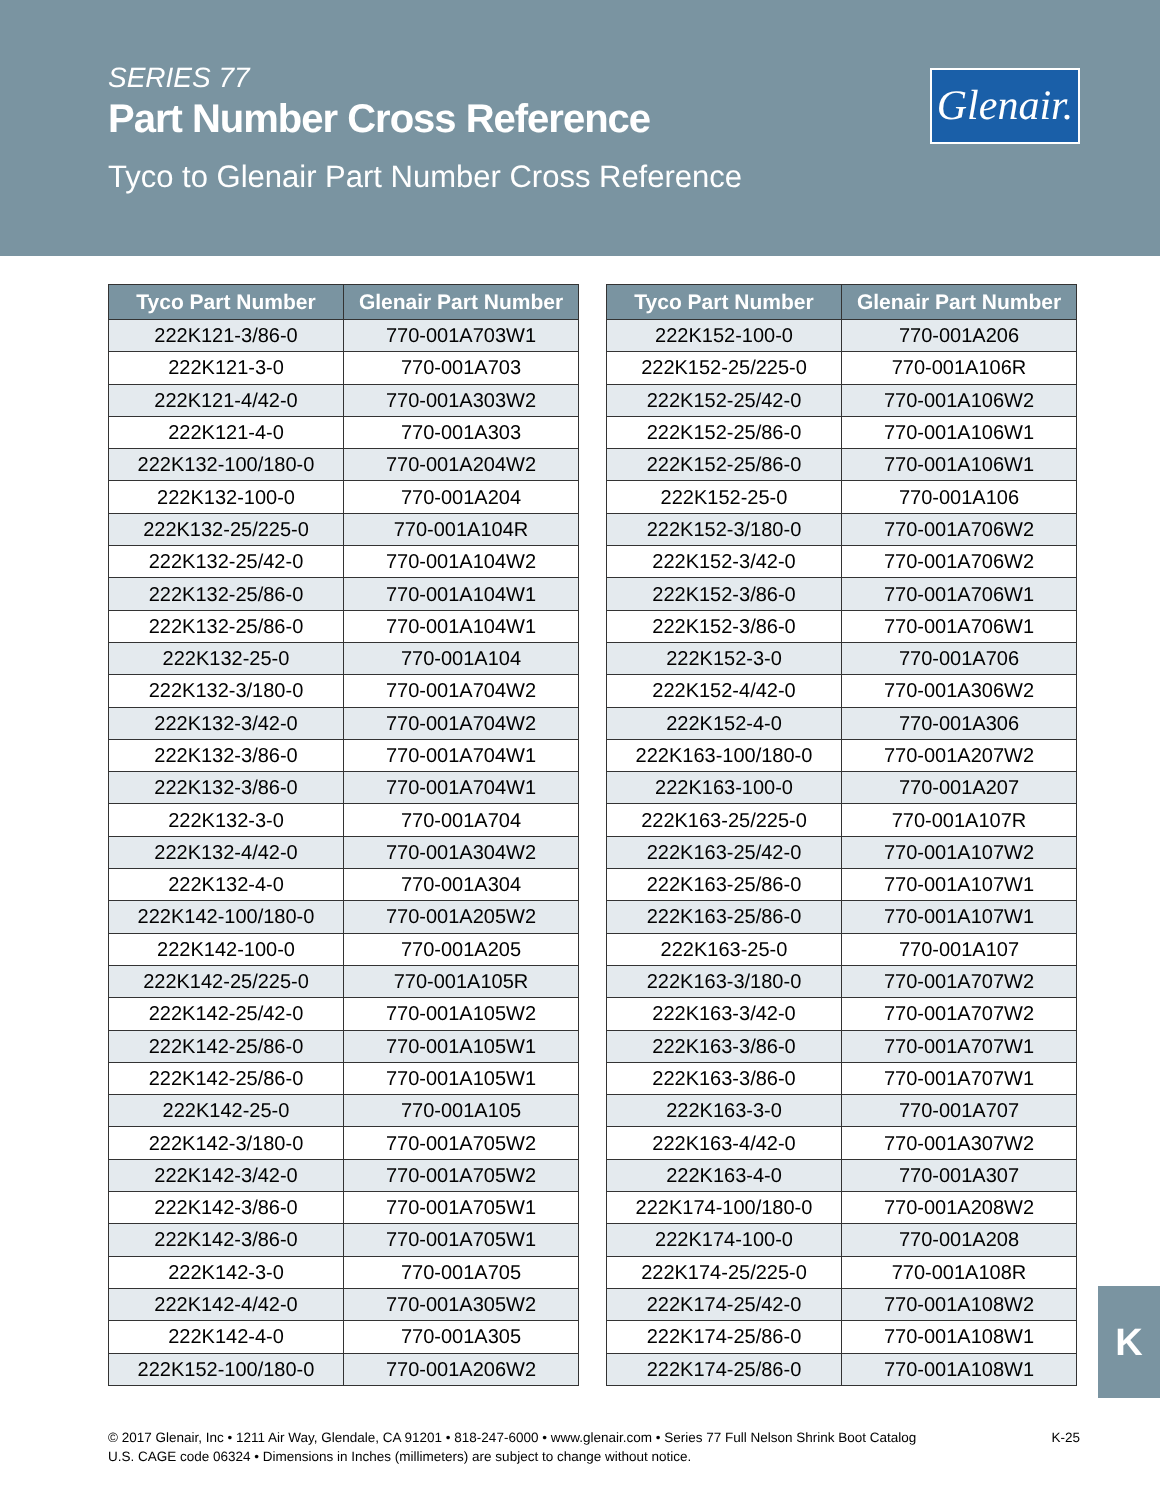SERIES 77
Part Number Cross Reference
Tyco to Glenair Part Number Cross Reference
Glenair.
| Tyco Part Number | Glenair Part Number |
| --- | --- |
| 222K121-3/86-0 | 770-001A703W1 |
| 222K121-3-0 | 770-001A703 |
| 222K121-4/42-0 | 770-001A303W2 |
| 222K121-4-0 | 770-001A303 |
| 222K132-100/180-0 | 770-001A204W2 |
| 222K132-100-0 | 770-001A204 |
| 222K132-25/225-0 | 770-001A104R |
| 222K132-25/42-0 | 770-001A104W2 |
| 222K132-25/86-0 | 770-001A104W1 |
| 222K132-25/86-0 | 770-001A104W1 |
| 222K132-25-0 | 770-001A104 |
| 222K132-3/180-0 | 770-001A704W2 |
| 222K132-3/42-0 | 770-001A704W2 |
| 222K132-3/86-0 | 770-001A704W1 |
| 222K132-3/86-0 | 770-001A704W1 |
| 222K132-3-0 | 770-001A704 |
| 222K132-4/42-0 | 770-001A304W2 |
| 222K132-4-0 | 770-001A304 |
| 222K142-100/180-0 | 770-001A205W2 |
| 222K142-100-0 | 770-001A205 |
| 222K142-25/225-0 | 770-001A105R |
| 222K142-25/42-0 | 770-001A105W2 |
| 222K142-25/86-0 | 770-001A105W1 |
| 222K142-25/86-0 | 770-001A105W1 |
| 222K142-25-0 | 770-001A105 |
| 222K142-3/180-0 | 770-001A705W2 |
| 222K142-3/42-0 | 770-001A705W2 |
| 222K142-3/86-0 | 770-001A705W1 |
| 222K142-3/86-0 | 770-001A705W1 |
| 222K142-3-0 | 770-001A705 |
| 222K142-4/42-0 | 770-001A305W2 |
| 222K142-4-0 | 770-001A305 |
| 222K152-100/180-0 | 770-001A206W2 |
| Tyco Part Number | Glenair Part Number |
| --- | --- |
| 222K152-100-0 | 770-001A206 |
| 222K152-25/225-0 | 770-001A106R |
| 222K152-25/42-0 | 770-001A106W2 |
| 222K152-25/86-0 | 770-001A106W1 |
| 222K152-25/86-0 | 770-001A106W1 |
| 222K152-25-0 | 770-001A106 |
| 222K152-3/180-0 | 770-001A706W2 |
| 222K152-3/42-0 | 770-001A706W2 |
| 222K152-3/86-0 | 770-001A706W1 |
| 222K152-3/86-0 | 770-001A706W1 |
| 222K152-3-0 | 770-001A706 |
| 222K152-4/42-0 | 770-001A306W2 |
| 222K152-4-0 | 770-001A306 |
| 222K163-100/180-0 | 770-001A207W2 |
| 222K163-100-0 | 770-001A207 |
| 222K163-25/225-0 | 770-001A107R |
| 222K163-25/42-0 | 770-001A107W2 |
| 222K163-25/86-0 | 770-001A107W1 |
| 222K163-25/86-0 | 770-001A107W1 |
| 222K163-25-0 | 770-001A107 |
| 222K163-3/180-0 | 770-001A707W2 |
| 222K163-3/42-0 | 770-001A707W2 |
| 222K163-3/86-0 | 770-001A707W1 |
| 222K163-3/86-0 | 770-001A707W1 |
| 222K163-3-0 | 770-001A707 |
| 222K163-4/42-0 | 770-001A307W2 |
| 222K163-4-0 | 770-001A307 |
| 222K174-100/180-0 | 770-001A208W2 |
| 222K174-100-0 | 770-001A208 |
| 222K174-25/225-0 | 770-001A108R |
| 222K174-25/42-0 | 770-001A108W2 |
| 222K174-25/86-0 | 770-001A108W1 |
| 222K174-25/86-0 | 770-001A108W1 |
K
© 2017 Glenair, Inc • 1211 Air Way, Glendale, CA 91201 • 818-247-6000 • www.glenair.com • Series 77 Full Nelson Shrink Boot Catalog
U.S. CAGE code 06324 • Dimensions in Inches (millimeters) are subject to change without notice.
K-25